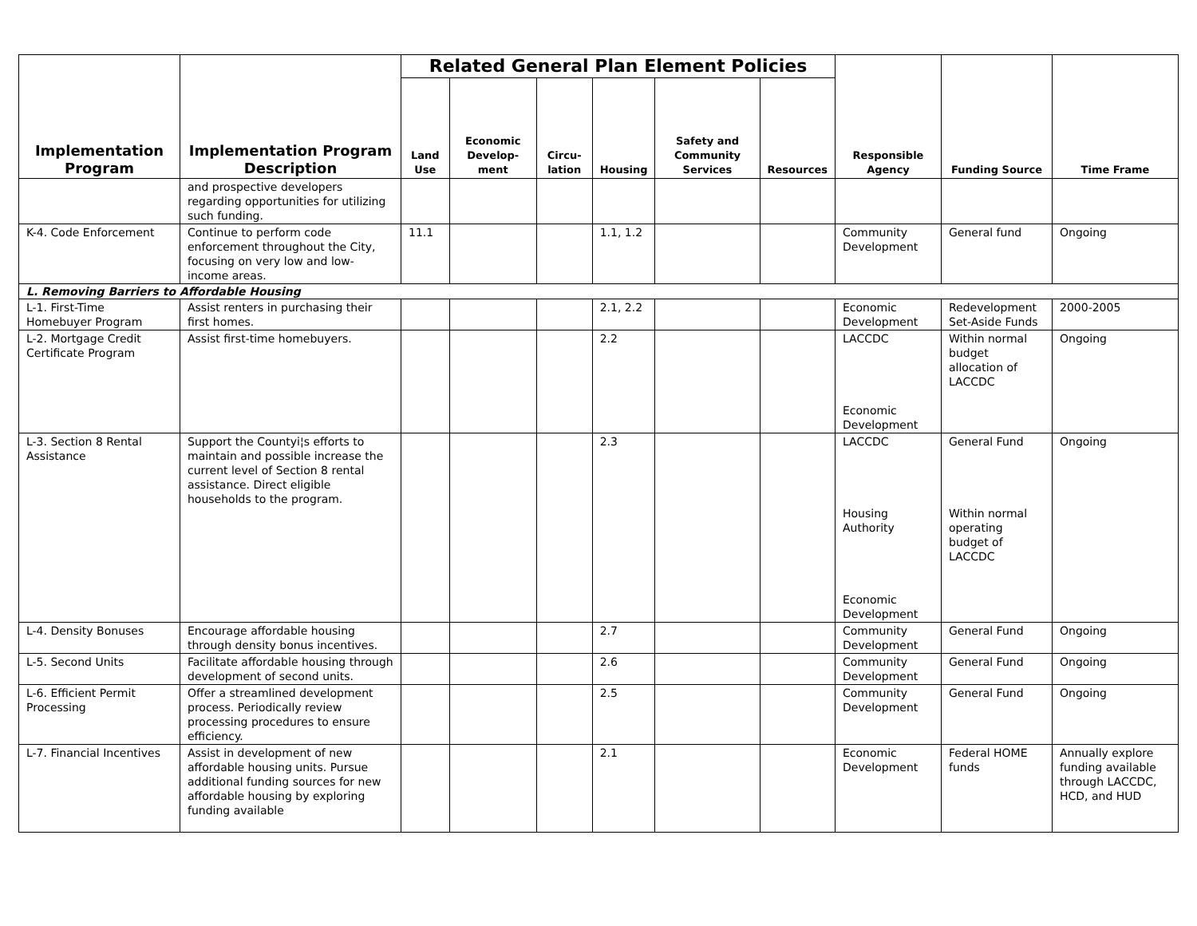| Implementation Program | Implementation Program Description | Related General Plan Element Policies | | | | | | Responsible Agency | Funding Source | Time Frame |
| --- | --- | --- | --- | --- | --- | --- | --- | --- | --- | --- |
| | | Land Use | Economic Develop-ment | Circu-lation | Housing | Safety and Community Services | Resources | | | |
| | and prospective developers regarding opportunities for utilizing such funding. | | | | | | | | | |
| K-4. Code Enforcement | Continue to perform code enforcement throughout the City, focusing on very low and low-income areas. | 11.1 | | | 1.1, 1.2 | | | Community Development | General fund | Ongoing |
| L. Removing Barriers to Affordable Housing | | | | | | | | | | |
| L-1. First-Time Homebuyer Program | Assist renters in purchasing their first homes. | | | | 2.1, 2.2 | | | Economic Development | Redevelopment Set-Aside Funds | 2000-2005 |
| L-2. Mortgage Credit Certificate Program | Assist first-time homebuyers. | | | | 2.2 | | | LACCDC Economic Development | Within normal budget allocation of LACCDC | Ongoing |
| L-3. Section 8 Rental Assistance | Support the Countyi¦s efforts to maintain and possible increase the current level of Section 8 rental assistance. Direct eligible households to the program. | | | | 2.3 | | | LACCDC Housing Authority Economic Development | General Fund Within normal operating budget of LACCDC | Ongoing |
| L-4. Density Bonuses | Encourage affordable housing through density bonus incentives. | | | | 2.7 | | | Community Development | General Fund | Ongoing |
| L-5. Second Units | Facilitate affordable housing through development of second units. | | | | 2.6 | | | Community Development | General Fund | Ongoing |
| L-6. Efficient Permit Processing | Offer a streamlined development process. Periodically review processing procedures to ensure efficiency. | | | | 2.5 | | | Community Development | General Fund | Ongoing |
| L-7. Financial Incentives | Assist in development of new affordable housing units. Pursue additional funding sources for new affordable housing by exploring funding available | | | | 2.1 | | | Economic Development | Federal HOME funds | Annually explore funding available through LACCDC, HCD, and HUD |